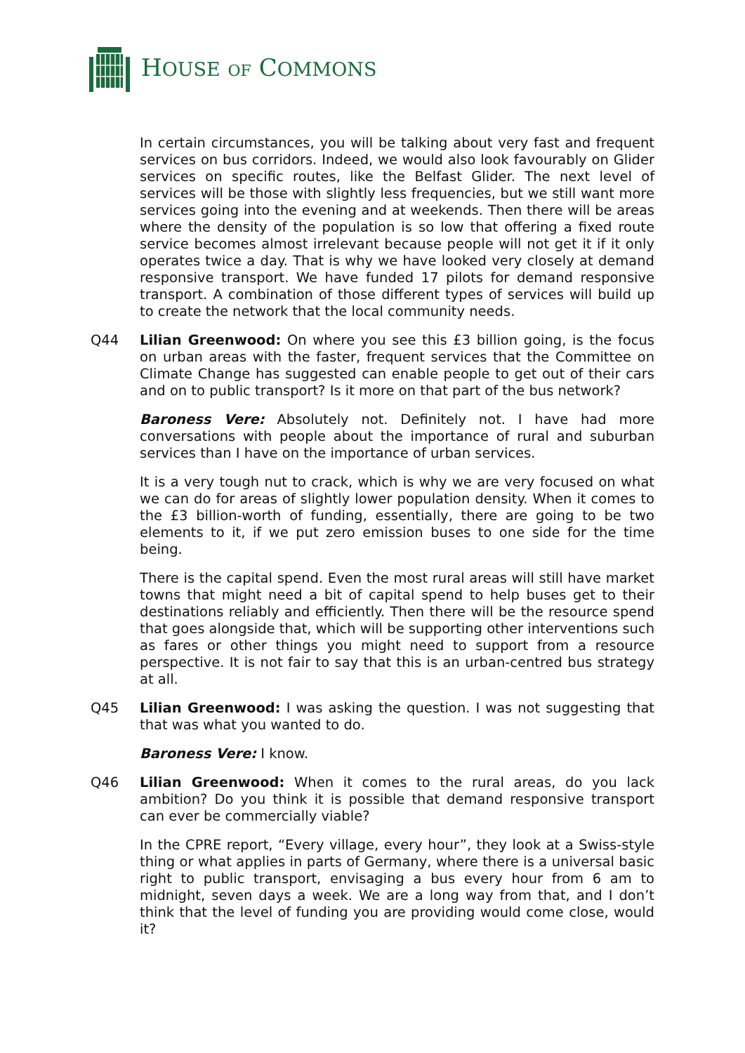HOUSE OF COMMONS
In certain circumstances, you will be talking about very fast and frequent services on bus corridors. Indeed, we would also look favourably on Glider services on specific routes, like the Belfast Glider. The next level of services will be those with slightly less frequencies, but we still want more services going into the evening and at weekends. Then there will be areas where the density of the population is so low that offering a fixed route service becomes almost irrelevant because people will not get it if it only operates twice a day. That is why we have looked very closely at demand responsive transport. We have funded 17 pilots for demand responsive transport. A combination of those different types of services will build up to create the network that the local community needs.
Q44 Lilian Greenwood: On where you see this £3 billion going, is the focus on urban areas with the faster, frequent services that the Committee on Climate Change has suggested can enable people to get out of their cars and on to public transport? Is it more on that part of the bus network?
Baroness Vere: Absolutely not. Definitely not. I have had more conversations with people about the importance of rural and suburban services than I have on the importance of urban services.
It is a very tough nut to crack, which is why we are very focused on what we can do for areas of slightly lower population density. When it comes to the £3 billion-worth of funding, essentially, there are going to be two elements to it, if we put zero emission buses to one side for the time being.
There is the capital spend. Even the most rural areas will still have market towns that might need a bit of capital spend to help buses get to their destinations reliably and efficiently. Then there will be the resource spend that goes alongside that, which will be supporting other interventions such as fares or other things you might need to support from a resource perspective. It is not fair to say that this is an urban-centred bus strategy at all.
Q45 Lilian Greenwood: I was asking the question. I was not suggesting that that was what you wanted to do.
Baroness Vere: I know.
Q46 Lilian Greenwood: When it comes to the rural areas, do you lack ambition? Do you think it is possible that demand responsive transport can ever be commercially viable?
In the CPRE report, “Every village, every hour”, they look at a Swiss-style thing or what applies in parts of Germany, where there is a universal basic right to public transport, envisaging a bus every hour from 6 am to midnight, seven days a week. We are a long way from that, and I don’t think that the level of funding you are providing would come close, would it?